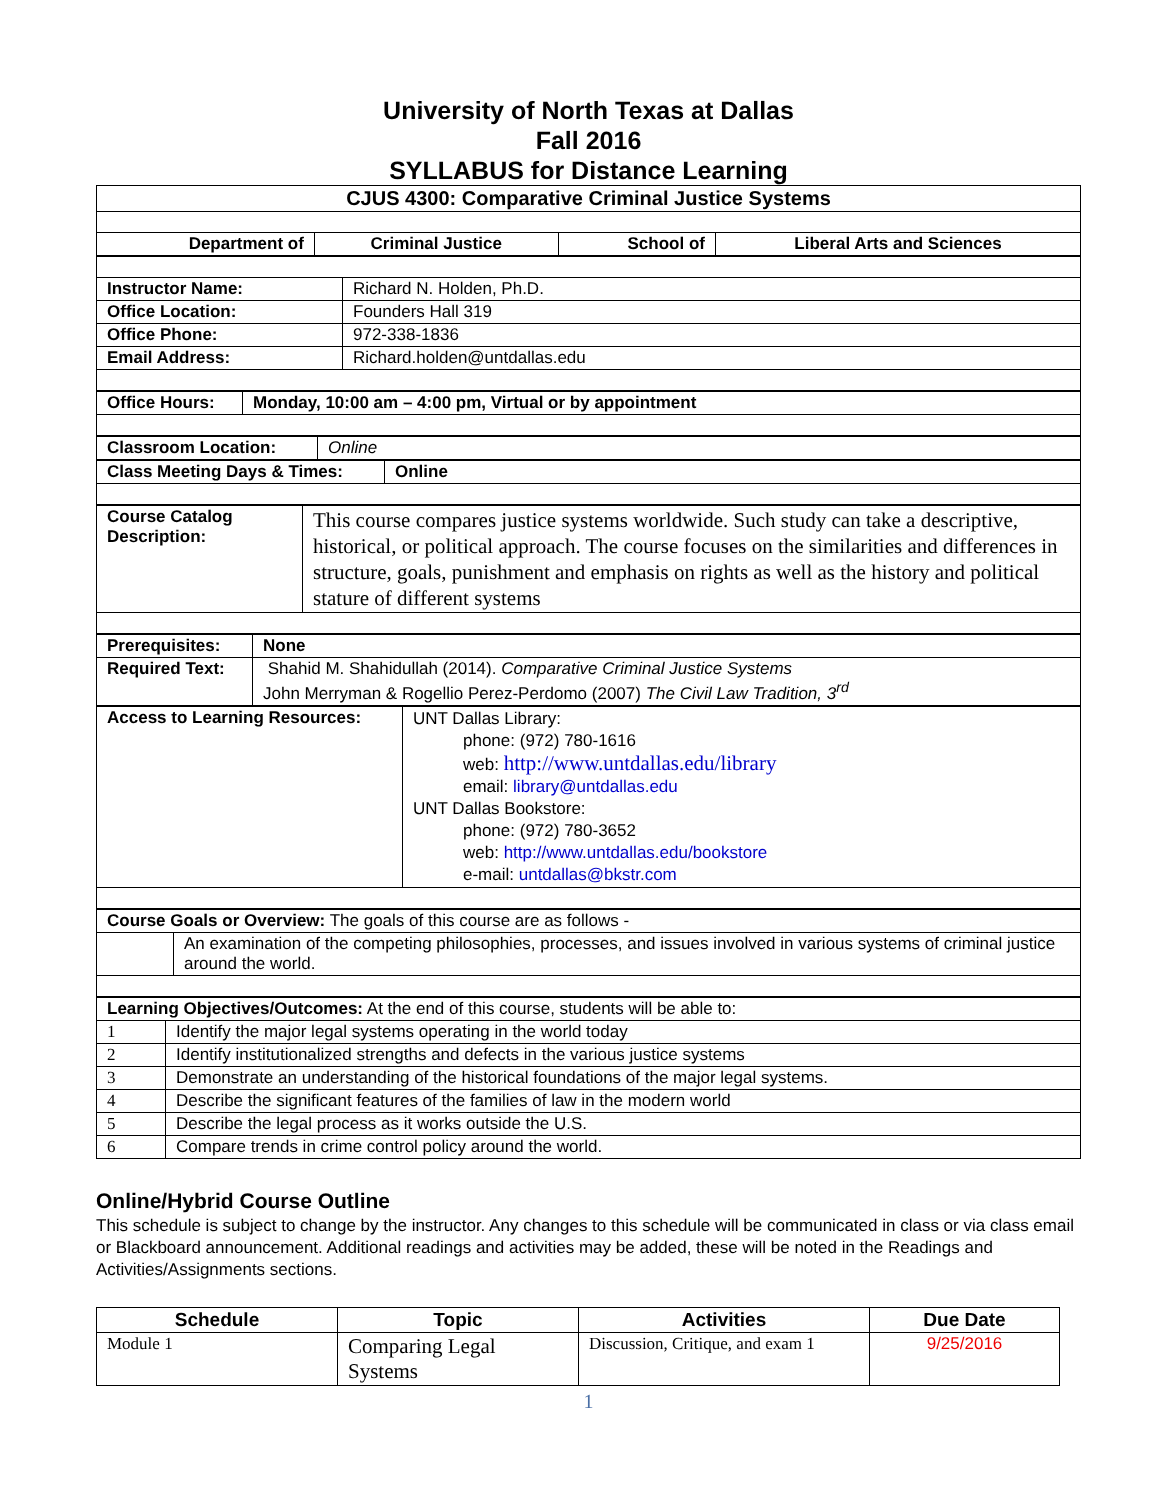University of North Texas at Dallas
Fall 2016
SYLLABUS for Distance Learning
| CJUS 4300: Comparative Criminal Justice Systems | | | |
| Department of | Criminal Justice | School of | Liberal Arts and Sciences |
| Instructor Name: | Richard N. Holden, Ph.D. |
| Office Location: | Founders Hall 319 |
| Office Phone: | 972-338-1836 |
| Email Address: | Richard.holden@untdallas.edu |
| Office Hours: | Monday, 10:00 am – 4:00 pm, Virtual or by appointment |
| Classroom Location: | Online |
| Class Meeting Days & Times: | Online |
| Course Catalog Description: | This course compares justice systems worldwide. Such study can take a descriptive, historical, or political approach. The course focuses on the similarities and differences in structure, goals, punishment and emphasis on rights as well as the history and political stature of different systems |
| Prerequisites: | None |
| Required Text: | Shahid M. Shahidullah (2014). Comparative Criminal Justice Systems John Merryman & Rogellio Perez-Perdomo (2007) The Civil Law Tradition, 3<sup>rd</sup> |
| Access to Learning Resources: | UNT Dallas Library: phone: (972) 780-1616 web: http://www.untdallas.edu/library email: library@untdallas.edu UNT Dallas Bookstore: phone: (972) 780-3652 web: http://www.untdallas.edu/bookstore e-mail: untdallas@bkstr.com |
| Course Goals or Overview: The goals of this course are as follows - | |
| | An examination of the competing philosophies, processes, and issues involved in various systems of criminal justice around the world. |
| Learning Objectives/Outcomes: At the end of this course, students will be able to: | |
| 1 | Identify the major legal systems operating in the world today |
| 2 | Identify institutionalized strengths and defects in the various justice systems |
| 3 | Demonstrate an understanding of the historical foundations of the major legal systems. |
| 4 | Describe the significant features of the families of law in the modern world |
| 5 | Describe the legal process as it works outside the U.S. |
| 6 | Compare trends in crime control policy around the world. |
Online/Hybrid Course Outline
This schedule is subject to change by the instructor. Any changes to this schedule will be communicated in class or via class email or Blackboard announcement. Additional readings and activities may be added, these will be noted in the Readings and Activities/Assignments sections.
| Schedule | Topic | Activities | Due Date |
| --- | --- | --- | --- |
| Module 1 | Comparing Legal Systems | Discussion, Critique, and exam 1 | 9/25/2016 |
1